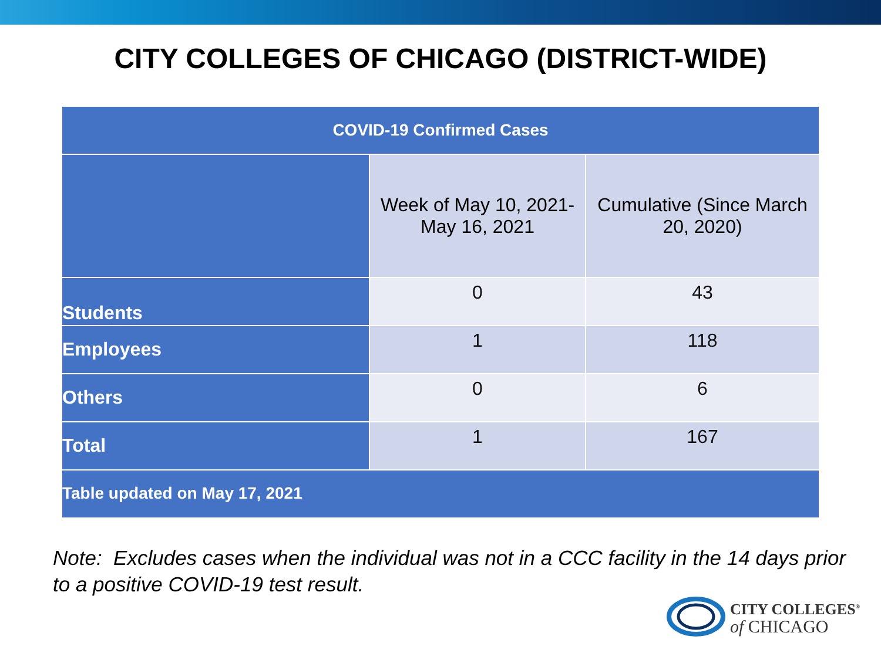CITY COLLEGES OF CHICAGO (DISTRICT-WIDE)
| COVID-19 Confirmed Cases | | |
| --- | --- | --- |
| | Week of May 10, 2021- May 16, 2021 | Cumulative (Since March 20, 2020) |
| Students | 0 | 43 |
| Employees | 1 | 118 |
| Others | 0 | 6 |
| Total | 1 | 167 |
| Table updated on May 17, 2021 | | |
Note: Excludes cases when the individual was not in a CCC facility in the 14 days prior to a positive COVID-19 test result.
CITY COLLEGES<sup>®</sup>
of CHICAGO